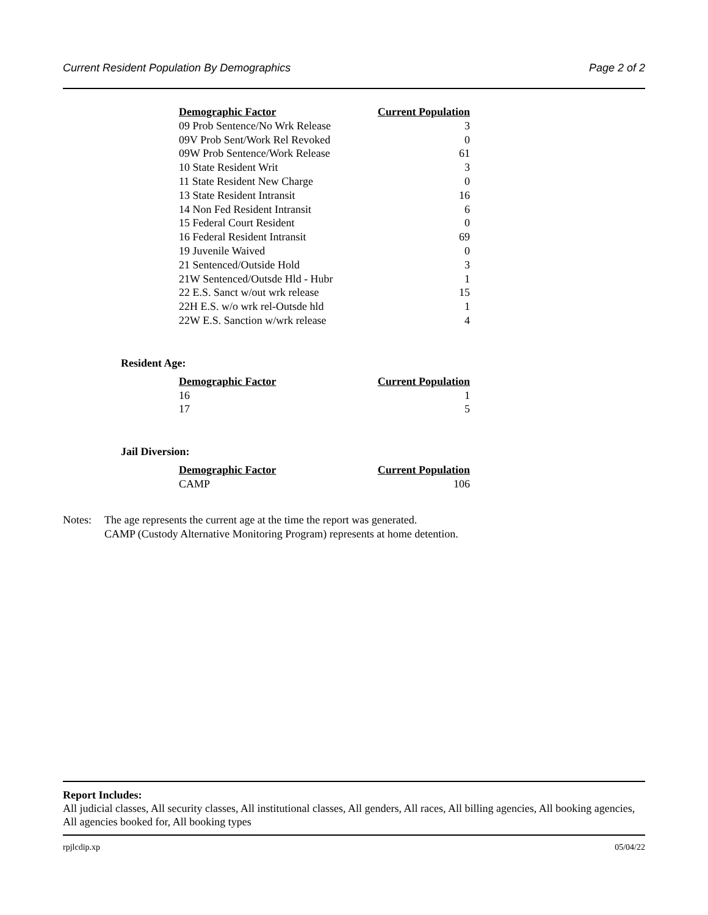Current Resident Population By Demographics Page 2 of 2
| Demographic Factor | Current Population |
| --- | --- |
| 09 Prob Sentence/No Wrk Release | 3 |
| 09V Prob Sent/Work Rel Revoked | 0 |
| 09W Prob Sentence/Work Release | 61 |
| 10 State Resident Writ | 3 |
| 11 State Resident New Charge | 0 |
| 13 State Resident Intransit | 16 |
| 14 Non Fed Resident Intransit | 6 |
| 15 Federal Court Resident | 0 |
| 16 Federal Resident Intransit | 69 |
| 19 Juvenile Waived | 0 |
| 21 Sentenced/Outside Hold | 3 |
| 21W Sentenced/Outsde Hld - Hubr | 1 |
| 22 E.S. Sanct w/out wrk release | 15 |
| 22H E.S. w/o wrk rel-Outsde hld | 1 |
| 22W E.S. Sanction w/wrk release | 4 |
Resident Age:
| Demographic Factor | Current Population |
| --- | --- |
| 16 | 1 |
| 17 | 5 |
Jail Diversion:
| Demographic Factor | Current Population |
| --- | --- |
| CAMP | 106 |
Notes: The age represents the current age at the time the report was generated.
CAMP (Custody Alternative Monitoring Program) represents at home detention.
Report Includes:
All judicial classes, All security classes, All institutional classes, All genders, All races, All billing agencies, All booking agencies, All agencies booked for, All booking types
rpjlcdip.xp 05/04/22